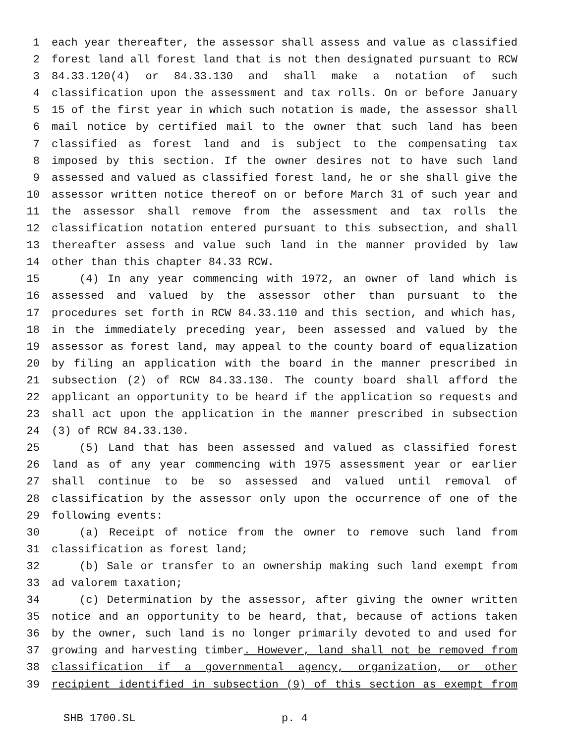1 each year thereafter, the assessor shall assess and value as classified
2 forest land all forest land that is not then designated pursuant to RCW
3 84.33.120(4) or 84.33.130 and shall make a notation of such
4 classification upon the assessment and tax rolls. On or before January
5 15 of the first year in which such notation is made, the assessor shall
6 mail notice by certified mail to the owner that such land has been
7 classified as forest land and is subject to the compensating tax
8 imposed by this section. If the owner desires not to have such land
9 assessed and valued as classified forest land, he or she shall give the
10 assessor written notice thereof on or before March 31 of such year and
11 the assessor shall remove from the assessment and tax rolls the
12 classification notation entered pursuant to this subsection, and shall
13 thereafter assess and value such land in the manner provided by law
14 other than this chapter 84.33 RCW.
15 (4) In any year commencing with 1972, an owner of land which is
16 assessed and valued by the assessor other than pursuant to the
17 procedures set forth in RCW 84.33.110 and this section, and which has,
18 in the immediately preceding year, been assessed and valued by the
19 assessor as forest land, may appeal to the county board of equalization
20 by filing an application with the board in the manner prescribed in
21 subsection (2) of RCW 84.33.130. The county board shall afford the
22 applicant an opportunity to be heard if the application so requests and
23 shall act upon the application in the manner prescribed in subsection
24 (3) of RCW 84.33.130.
25 (5) Land that has been assessed and valued as classified forest
26 land as of any year commencing with 1975 assessment year or earlier
27 shall continue to be so assessed and valued until removal of
28 classification by the assessor only upon the occurrence of one of the
29 following events:
30 (a) Receipt of notice from the owner to remove such land from
31 classification as forest land;
32 (b) Sale or transfer to an ownership making such land exempt from
33 ad valorem taxation;
34 (c) Determination by the assessor, after giving the owner written
35 notice and an opportunity to be heard, that, because of actions taken
36 by the owner, such land is no longer primarily devoted to and used for
37 growing and harvesting timber. However, land shall not be removed from
38 classification if a governmental agency, organization, or other
39 recipient identified in subsection (9) of this section as exempt from
SHB 1700.SL p. 4